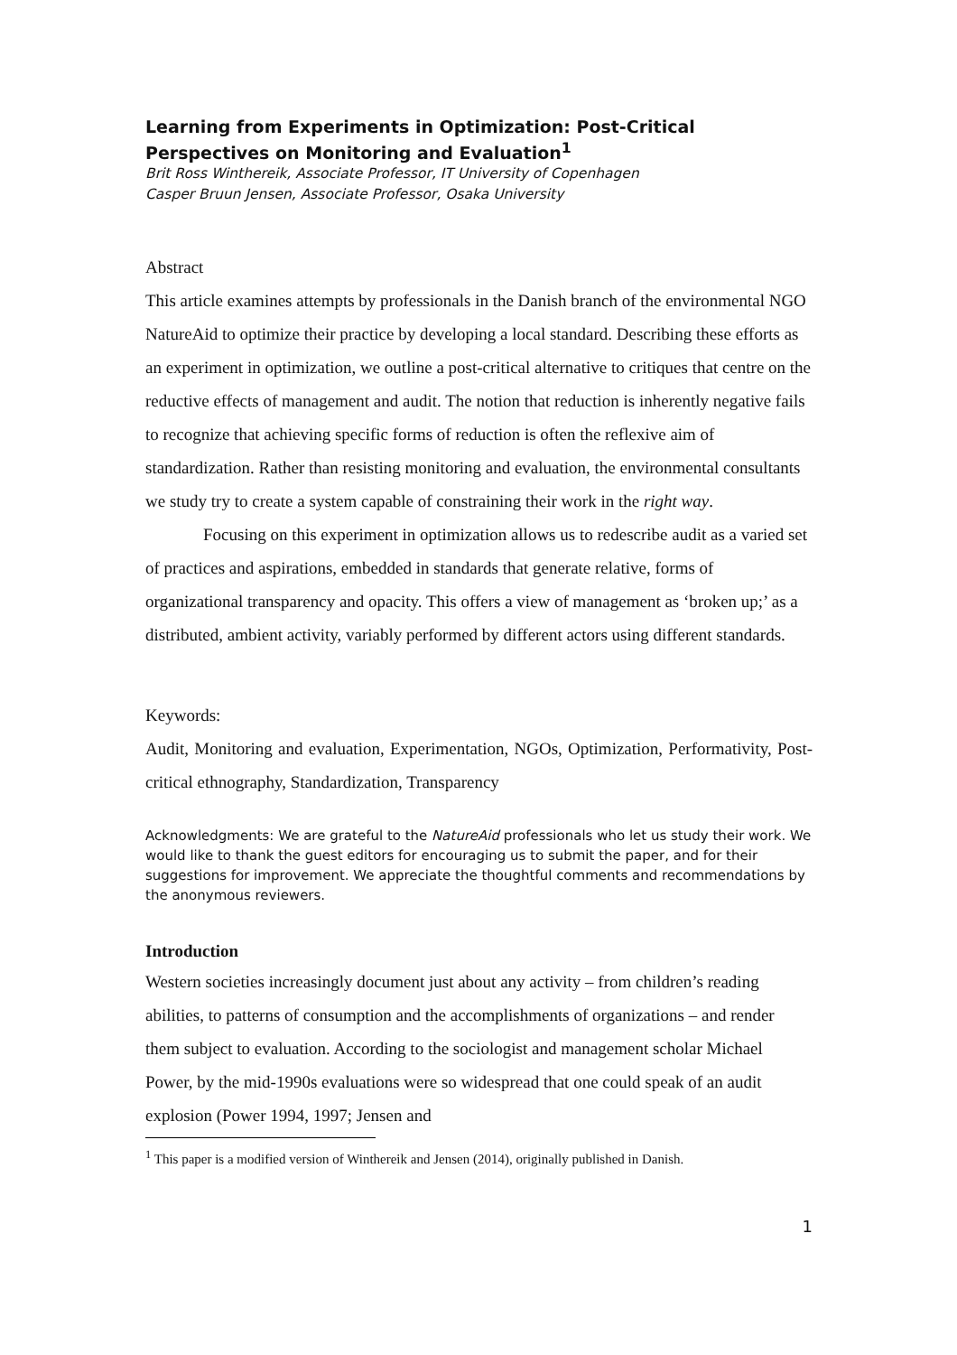Learning from Experiments in Optimization: Post-Critical Perspectives on Monitoring and Evaluation<sup>1</sup>
Brit Ross Winthereik, Associate Professor, IT University of Copenhagen
Casper Bruun Jensen, Associate Professor, Osaka University
Abstract
This article examines attempts by professionals in the Danish branch of the environmental NGO NatureAid to optimize their practice by developing a local standard. Describing these efforts as an experiment in optimization, we outline a post-critical alternative to critiques that centre on the reductive effects of management and audit. The notion that reduction is inherently negative fails to recognize that achieving specific forms of reduction is often the reflexive aim of standardization. Rather than resisting monitoring and evaluation, the environmental consultants we study try to create a system capable of constraining their work in the right way.
Focusing on this experiment in optimization allows us to redescribe audit as a varied set of practices and aspirations, embedded in standards that generate relative, forms of organizational transparency and opacity. This offers a view of management as ‘broken up;’ as a distributed, ambient activity, variably performed by different actors using different standards.
Keywords:
Audit, Monitoring and evaluation, Experimentation, NGOs, Optimization, Performativity, Post-critical ethnography, Standardization, Transparency
Acknowledgments: We are grateful to the NatureAid professionals who let us study their work. We would like to thank the guest editors for encouraging us to submit the paper, and for their suggestions for improvement. We appreciate the thoughtful comments and recommendations by the anonymous reviewers.
Introduction
Western societies increasingly document just about any activity – from children’s reading abilities, to patterns of consumption and the accomplishments of organizations – and render them subject to evaluation. According to the sociologist and management scholar Michael Power, by the mid-1990s evaluations were so widespread that one could speak of an audit explosion (Power 1994, 1997; Jensen and
<sup>1</sup> This paper is a modified version of Winthereik and Jensen (2014), originally published in Danish.
1